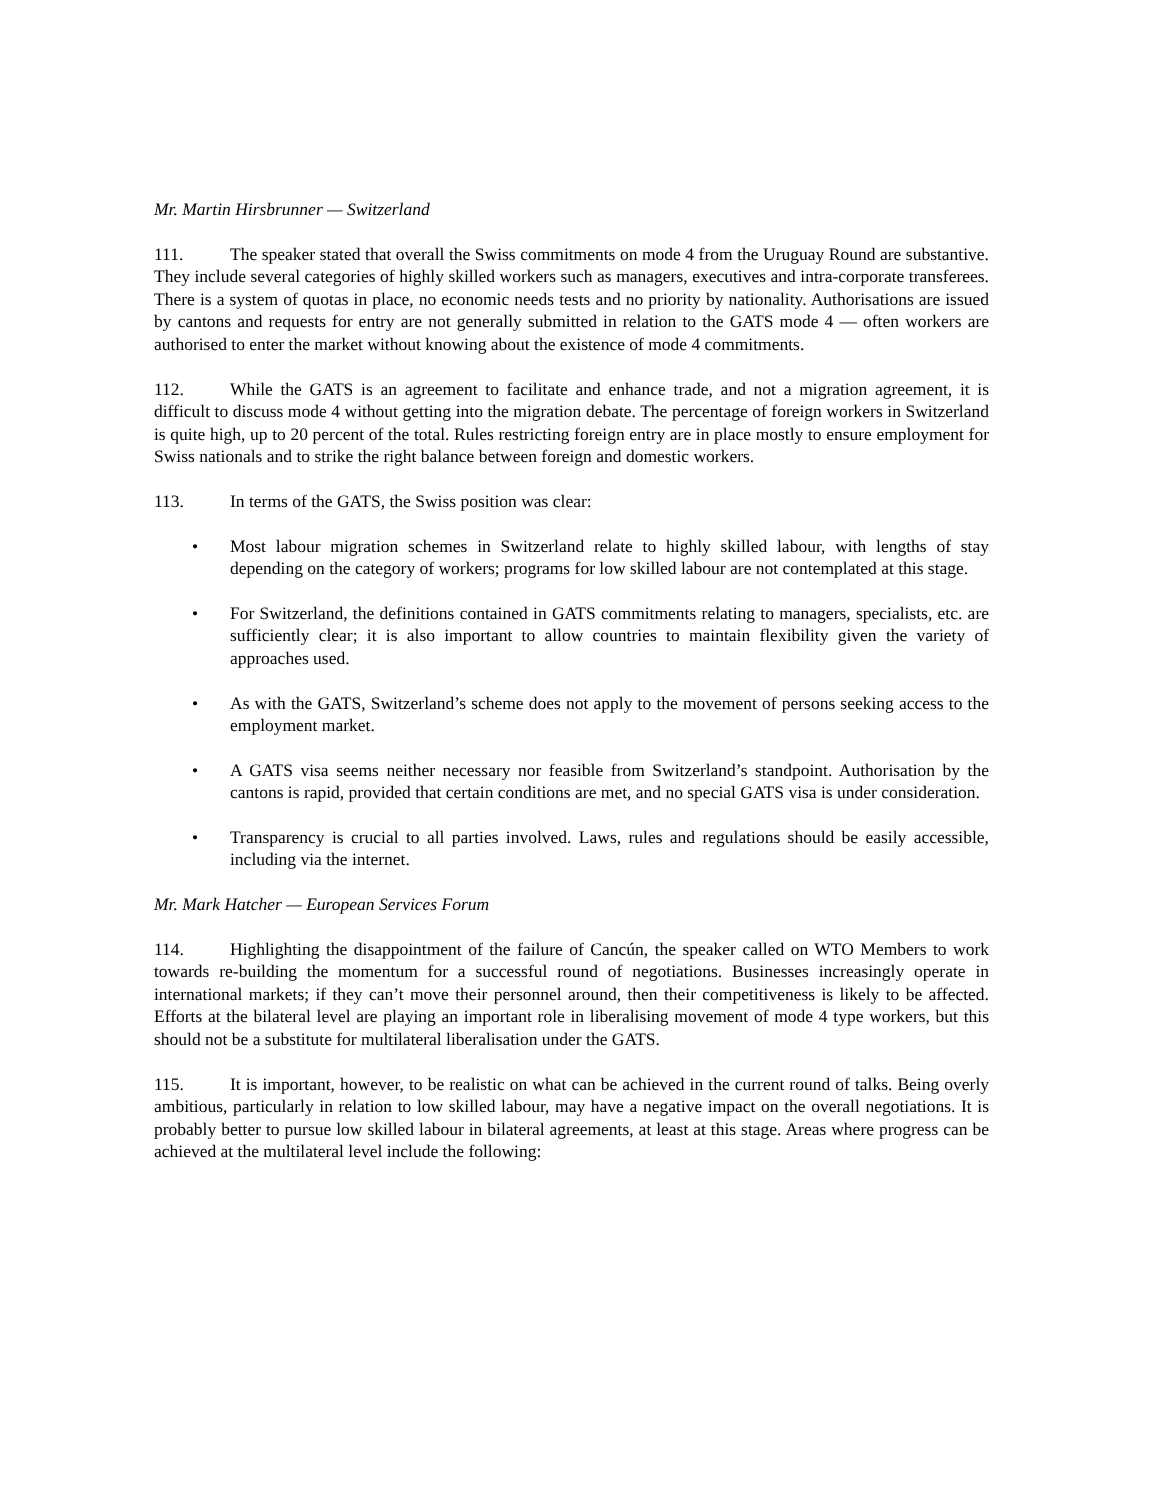Mr. Martin Hirsbrunner — Switzerland
111. The speaker stated that overall the Swiss commitments on mode 4 from the Uruguay Round are substantive. They include several categories of highly skilled workers such as managers, executives and intra-corporate transferees. There is a system of quotas in place, no economic needs tests and no priority by nationality. Authorisations are issued by cantons and requests for entry are not generally submitted in relation to the GATS mode 4 — often workers are authorised to enter the market without knowing about the existence of mode 4 commitments.
112. While the GATS is an agreement to facilitate and enhance trade, and not a migration agreement, it is difficult to discuss mode 4 without getting into the migration debate. The percentage of foreign workers in Switzerland is quite high, up to 20 percent of the total. Rules restricting foreign entry are in place mostly to ensure employment for Swiss nationals and to strike the right balance between foreign and domestic workers.
113. In terms of the GATS, the Swiss position was clear:
• Most labour migration schemes in Switzerland relate to highly skilled labour, with lengths of stay depending on the category of workers; programs for low skilled labour are not contemplated at this stage.
• For Switzerland, the definitions contained in GATS commitments relating to managers, specialists, etc. are sufficiently clear; it is also important to allow countries to maintain flexibility given the variety of approaches used.
• As with the GATS, Switzerland’s scheme does not apply to the movement of persons seeking access to the employment market.
• A GATS visa seems neither necessary nor feasible from Switzerland’s standpoint. Authorisation by the cantons is rapid, provided that certain conditions are met, and no special GATS visa is under consideration.
• Transparency is crucial to all parties involved. Laws, rules and regulations should be easily accessible, including via the internet.
Mr. Mark Hatcher — European Services Forum
114. Highlighting the disappointment of the failure of Cancún, the speaker called on WTO Members to work towards re-building the momentum for a successful round of negotiations. Businesses increasingly operate in international markets; if they can’t move their personnel around, then their competitiveness is likely to be affected. Efforts at the bilateral level are playing an important role in liberalising movement of mode 4 type workers, but this should not be a substitute for multilateral liberalisation under the GATS.
115. It is important, however, to be realistic on what can be achieved in the current round of talks. Being overly ambitious, particularly in relation to low skilled labour, may have a negative impact on the overall negotiations. It is probably better to pursue low skilled labour in bilateral agreements, at least at this stage. Areas where progress can be achieved at the multilateral level include the following: